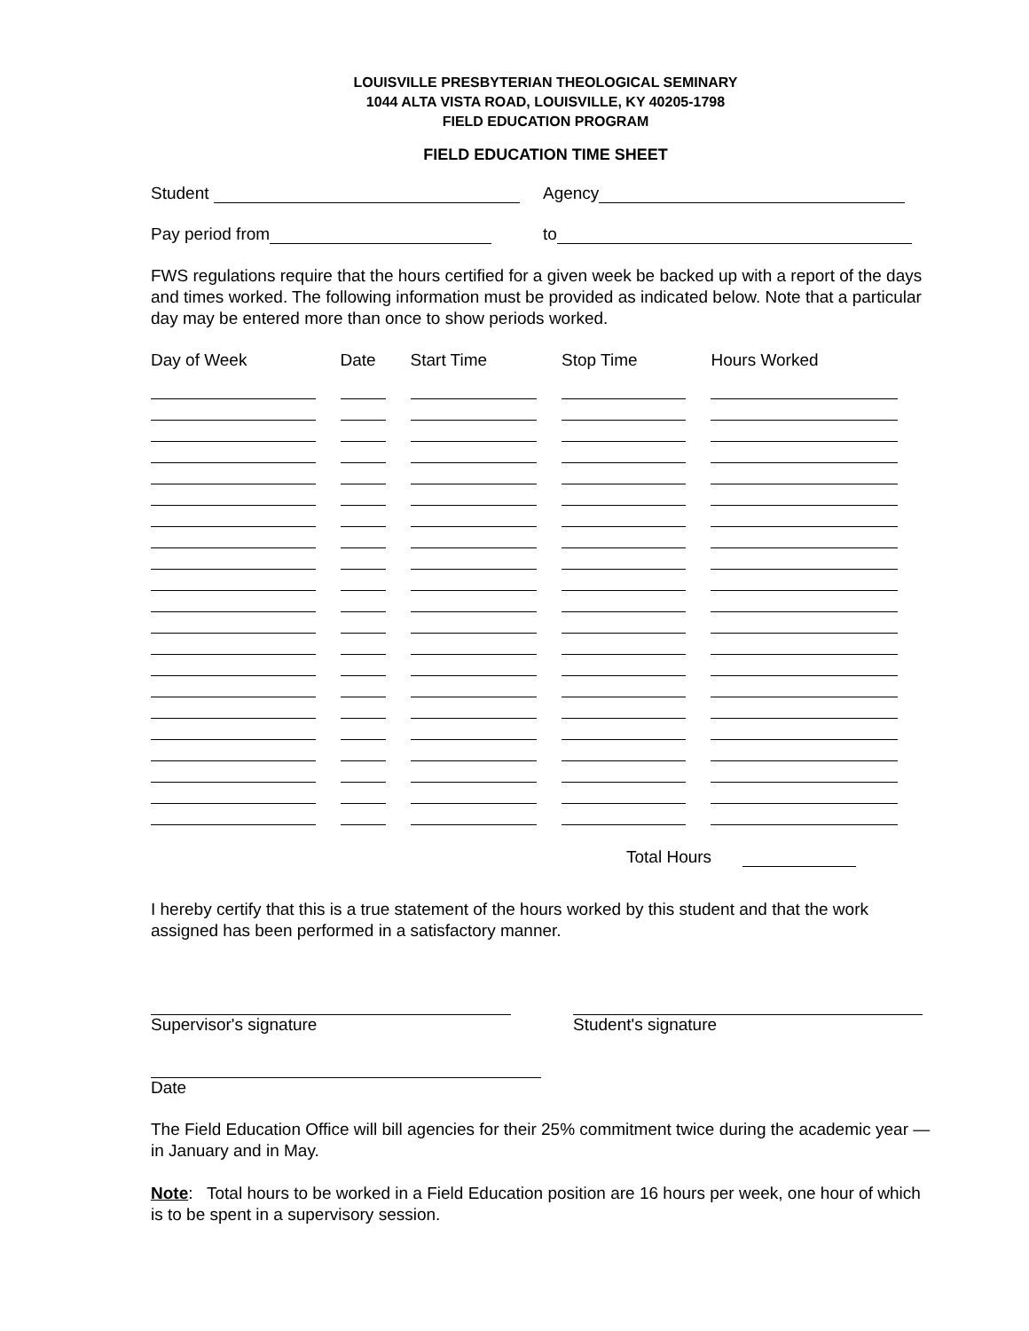LOUISVILLE PRESBYTERIAN THEOLOGICAL SEMINARY
1044 ALTA VISTA ROAD, LOUISVILLE, KY 40205-1798
FIELD EDUCATION PROGRAM
FIELD EDUCATION TIME SHEET
Student Agency
Pay period from to
FWS regulations require that the hours certified for a given week be backed up with a report of the days and times worked. The following information must be provided as indicated below. Note that a particular day may be entered more than once to show periods worked.
| Day of Week | Date | Start Time | Stop Time | Hours Worked |
| --- | --- | --- | --- | --- |
Total Hours
I hereby certify that this is a true statement of the hours worked by this student and that the work assigned has been performed in a satisfactory manner.
Supervisor's signature Student's signature
Date
The Field Education Office will bill agencies for their 25% commitment twice during the academic year — in January and in May.
Note: Total hours to be worked in a Field Education position are 16 hours per week, one hour of which is to be spent in a supervisory session.